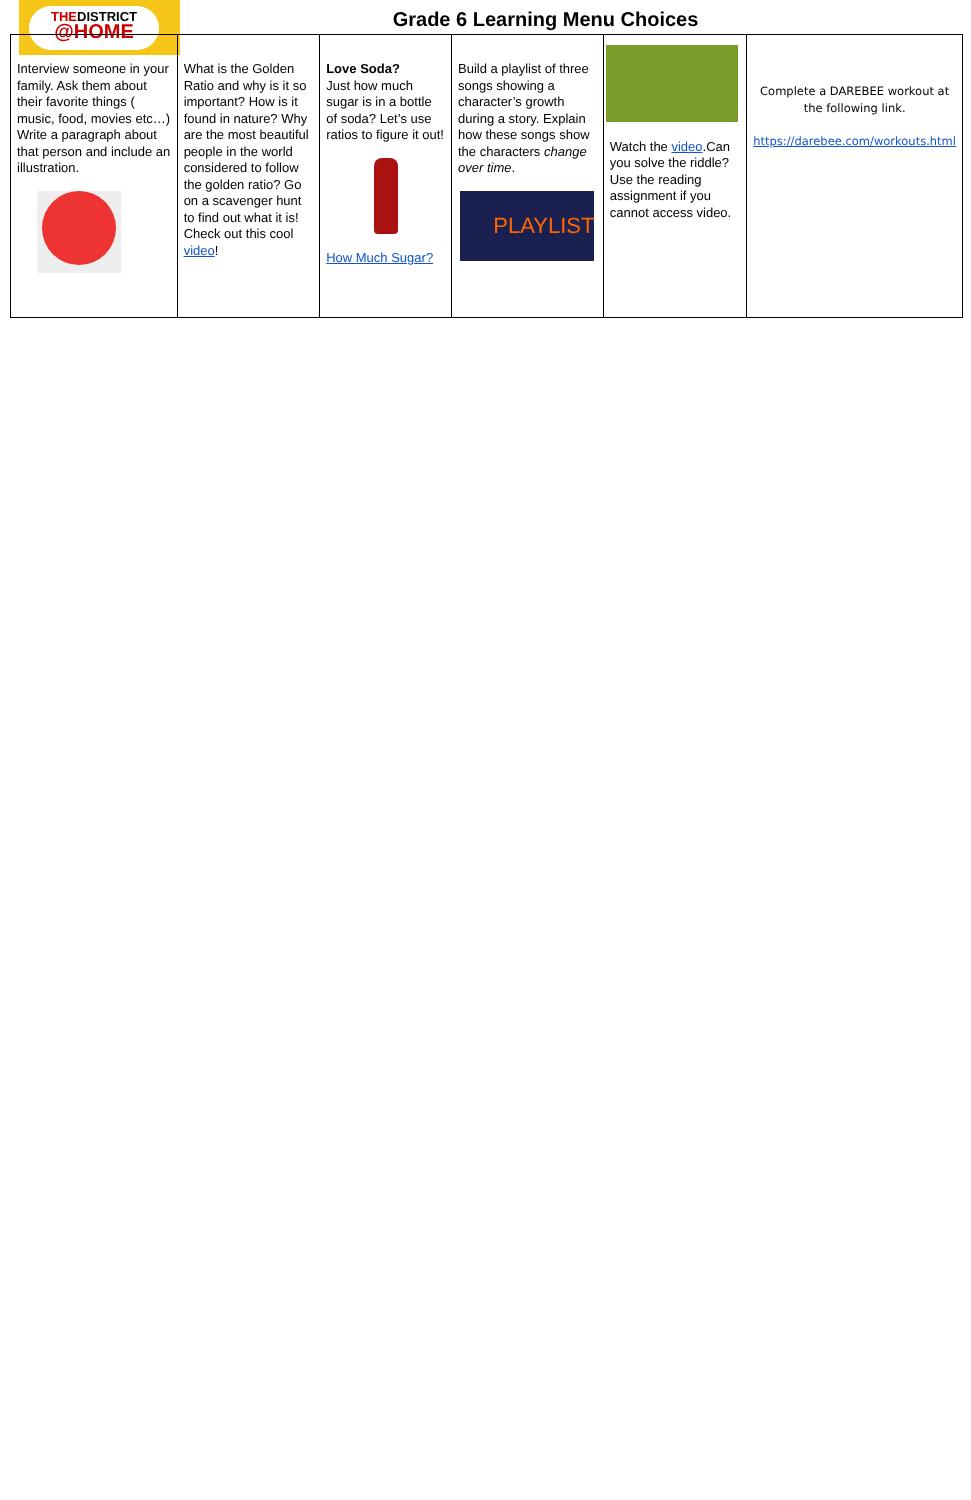THEDISTRICT
@HOME
Grade 6 Learning Menu Choices
| Interview someone in your family. Ask them about their favorite things ( music, food, movies etc…) Write a paragraph about that person and include an illustration. | What is the Golden Ratio and why is it so important? How is it found in nature? Why are the most beautiful people in the world considered to follow the golden ratio? Go on a scavenger hunt to find out what it is! Check out this cool video ! | Love Soda? Just how much sugar is in a bottle of soda? Let’s use ratios to figure it out! How Much Sugar? | Build a playlist of three songs showing a character’s growth during a story. Explain how these songs show the characters change over time . PLAYLIST | Watch the video .Can you solve the riddle? Use the reading assignment if you cannot access video. | Complete a DAREBEE workout at the following link. https://darebee.com/workouts.html |